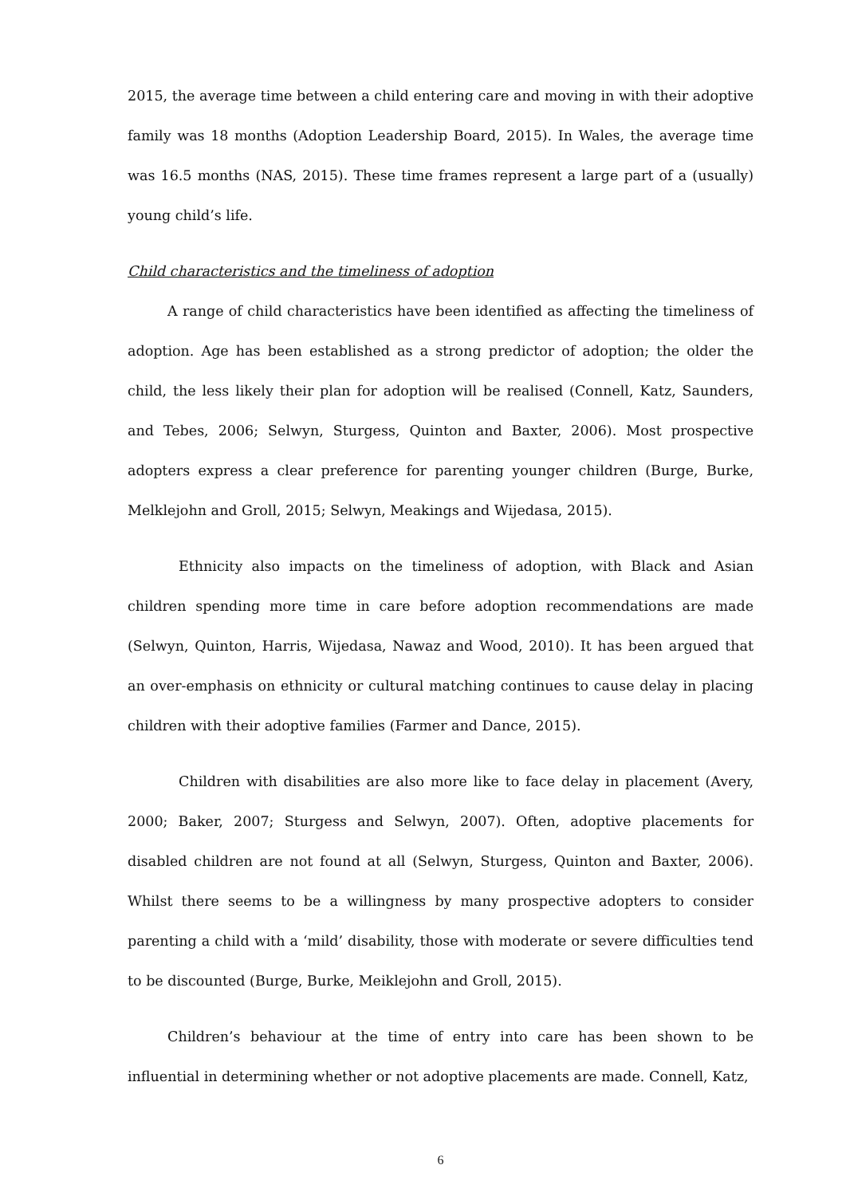2015, the average time between a child entering care and moving in with their adoptive family was 18 months (Adoption Leadership Board, 2015). In Wales, the average time was 16.5 months (NAS, 2015). These time frames represent a large part of a (usually) young child’s life.
Child characteristics and the timeliness of adoption
A range of child characteristics have been identified as affecting the timeliness of adoption. Age has been established as a strong predictor of adoption; the older the child, the less likely their plan for adoption will be realised (Connell, Katz, Saunders, and Tebes, 2006; Selwyn, Sturgess, Quinton and Baxter, 2006). Most prospective adopters express a clear preference for parenting younger children (Burge, Burke, Melklejohn and Groll, 2015; Selwyn, Meakings and Wijedasa, 2015).
Ethnicity also impacts on the timeliness of adoption, with Black and Asian children spending more time in care before adoption recommendations are made (Selwyn, Quinton, Harris, Wijedasa, Nawaz and Wood, 2010). It has been argued that an over-emphasis on ethnicity or cultural matching continues to cause delay in placing children with their adoptive families (Farmer and Dance, 2015).
Children with disabilities are also more like to face delay in placement (Avery, 2000; Baker, 2007; Sturgess and Selwyn, 2007). Often, adoptive placements for disabled children are not found at all (Selwyn, Sturgess, Quinton and Baxter, 2006). Whilst there seems to be a willingness by many prospective adopters to consider parenting a child with a ‘mild’ disability, those with moderate or severe difficulties tend to be discounted (Burge, Burke, Meiklejohn and Groll, 2015).
Children’s behaviour at the time of entry into care has been shown to be influential in determining whether or not adoptive placements are made. Connell, Katz,
6